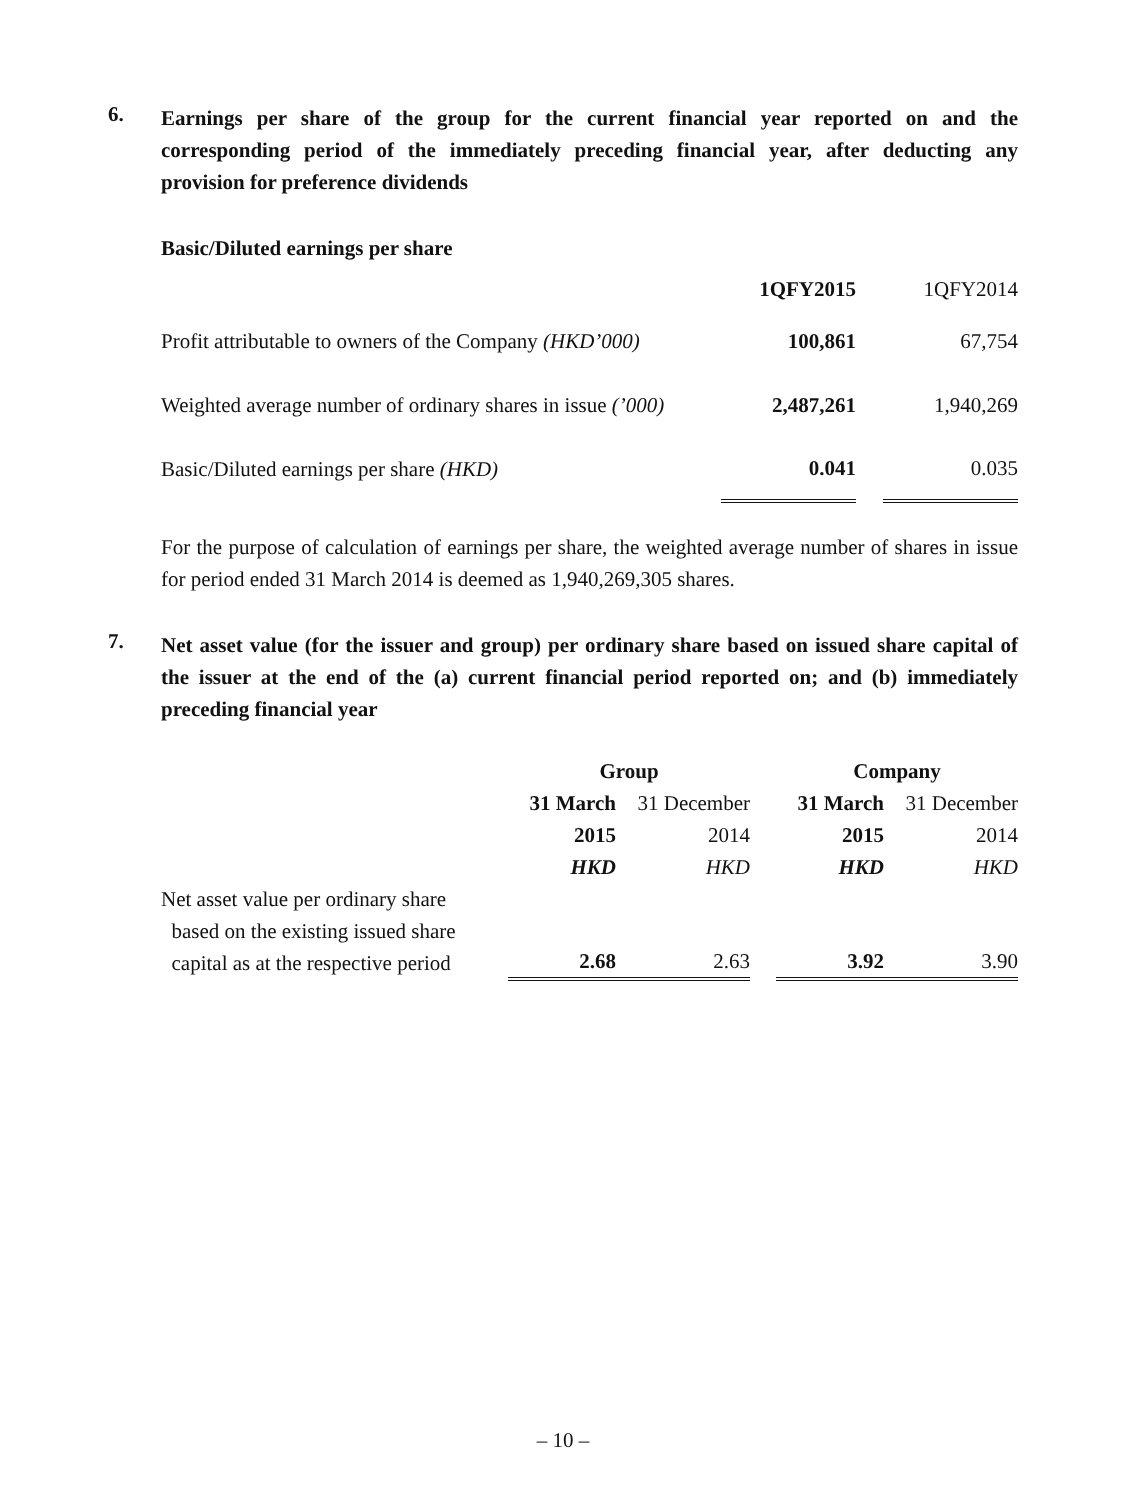6.
Earnings per share of the group for the current financial year reported on and the corresponding period of the immediately preceding financial year, after deducting any provision for preference dividends
Basic/Diluted earnings per share
| | 1QFY2015 | | 1QFY2014 |
| Profit attributable to owners of the Company (HKD’000) | 100,861 | | 67,754 |
| Weighted average number of ordinary shares in issue (’000) | 2,487,261 | | 1,940,269 |
| Basic/Diluted earnings per share (HKD) | 0.041 | | 0.035 |
For the purpose of calculation of earnings per share, the weighted average number of shares in issue for period ended 31 March 2014 is deemed as 1,940,269,305 shares.
7.
Net asset value (for the issuer and group) per ordinary share based on issued share capital of the issuer at the end of the (a) current financial period reported on; and (b) immediately preceding financial year
| | Group | | | Company | |
| | 31 March | 31 December | | 31 March | 31 December |
| | 2015 | 2014 | | 2015 | 2014 |
| | HKD | HKD | | HKD | HKD |
| Net asset value per ordinary share based on the existing issued share capital as at the respective period | 2.68 | 2.63 | | 3.92 | 3.90 |
– 10 –